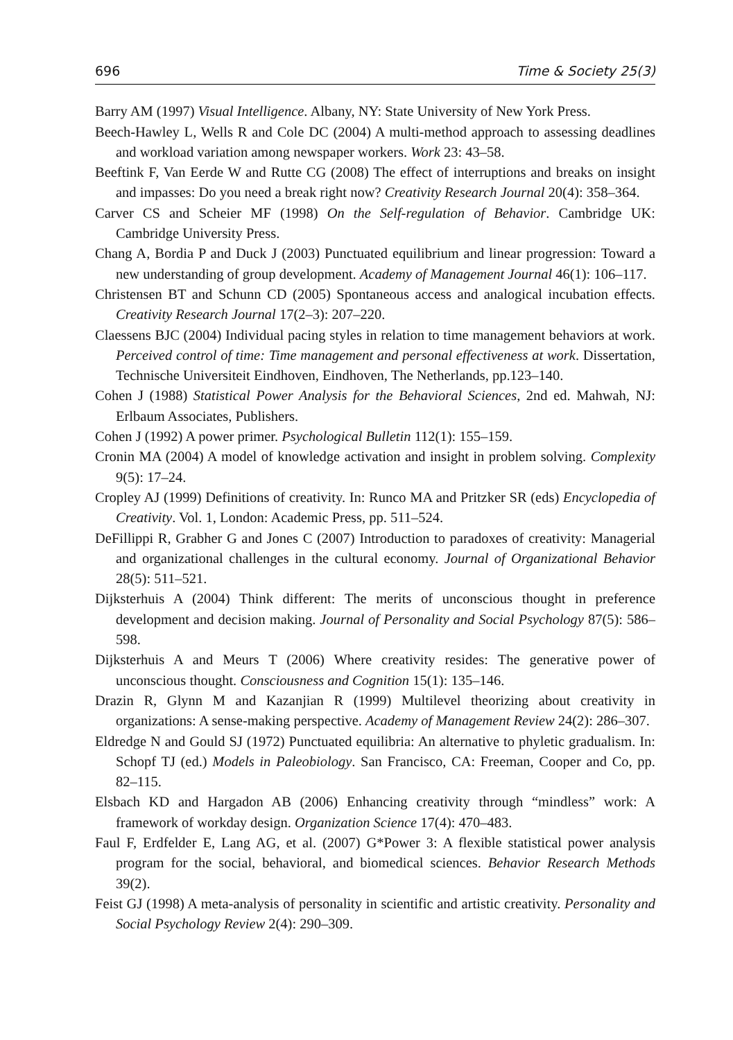696 Time & Society 25(3)
Barry AM (1997) Visual Intelligence. Albany, NY: State University of New York Press.
Beech-Hawley L, Wells R and Cole DC (2004) A multi-method approach to assessing deadlines and workload variation among newspaper workers. Work 23: 43–58.
Beeftink F, Van Eerde W and Rutte CG (2008) The effect of interruptions and breaks on insight and impasses: Do you need a break right now? Creativity Research Journal 20(4): 358–364.
Carver CS and Scheier MF (1998) On the Self-regulation of Behavior. Cambridge UK: Cambridge University Press.
Chang A, Bordia P and Duck J (2003) Punctuated equilibrium and linear progression: Toward a new understanding of group development. Academy of Management Journal 46(1): 106–117.
Christensen BT and Schunn CD (2005) Spontaneous access and analogical incubation effects. Creativity Research Journal 17(2–3): 207–220.
Claessens BJC (2004) Individual pacing styles in relation to time management behaviors at work. Perceived control of time: Time management and personal effectiveness at work. Dissertation, Technische Universiteit Eindhoven, Eindhoven, The Netherlands, pp.123–140.
Cohen J (1988) Statistical Power Analysis for the Behavioral Sciences, 2nd ed. Mahwah, NJ: Erlbaum Associates, Publishers.
Cohen J (1992) A power primer. Psychological Bulletin 112(1): 155–159.
Cronin MA (2004) A model of knowledge activation and insight in problem solving. Complexity 9(5): 17–24.
Cropley AJ (1999) Definitions of creativity. In: Runco MA and Pritzker SR (eds) Encyclopedia of Creativity. Vol. 1, London: Academic Press, pp. 511–524.
DeFillippi R, Grabher G and Jones C (2007) Introduction to paradoxes of creativity: Managerial and organizational challenges in the cultural economy. Journal of Organizational Behavior 28(5): 511–521.
Dijksterhuis A (2004) Think different: The merits of unconscious thought in preference development and decision making. Journal of Personality and Social Psychology 87(5): 586–598.
Dijksterhuis A and Meurs T (2006) Where creativity resides: The generative power of unconscious thought. Consciousness and Cognition 15(1): 135–146.
Drazin R, Glynn M and Kazanjian R (1999) Multilevel theorizing about creativity in organizations: A sense-making perspective. Academy of Management Review 24(2): 286–307.
Eldredge N and Gould SJ (1972) Punctuated equilibria: An alternative to phyletic gradualism. In: Schopf TJ (ed.) Models in Paleobiology. San Francisco, CA: Freeman, Cooper and Co, pp. 82–115.
Elsbach KD and Hargadon AB (2006) Enhancing creativity through “mindless” work: A framework of workday design. Organization Science 17(4): 470–483.
Faul F, Erdfelder E, Lang AG, et al. (2007) G*Power 3: A flexible statistical power analysis program for the social, behavioral, and biomedical sciences. Behavior Research Methods 39(2).
Feist GJ (1998) A meta-analysis of personality in scientific and artistic creativity. Personality and Social Psychology Review 2(4): 290–309.